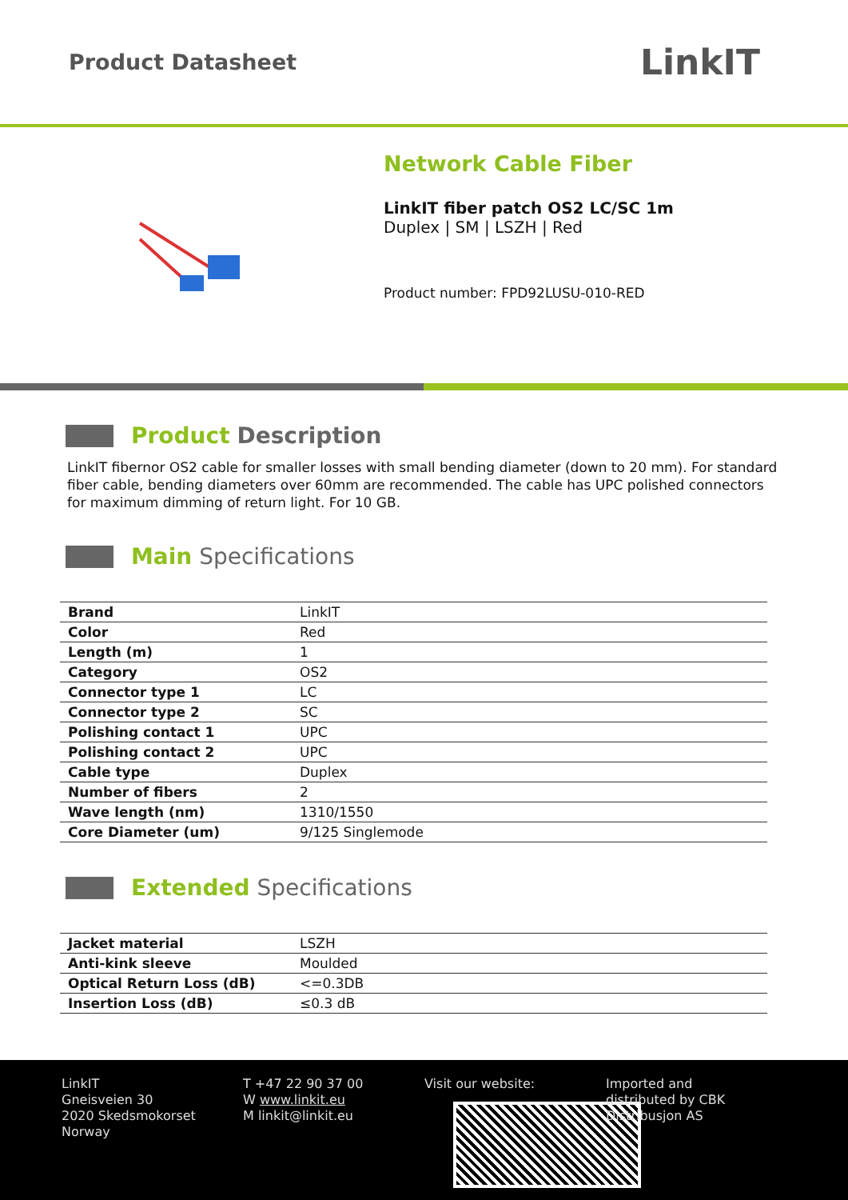Product Datasheet
LinkIT
Network Cable Fiber
LinkIT fiber patch OS2 LC/SC 1m
Duplex | SM | LSZH | Red
Product number: FPD92LUSU-010-RED
Product Description
LinkIT fibernor OS2 cable for smaller losses with small bending diameter (down to 20 mm). For standard fiber cable, bending diameters over 60mm are recommended. The cable has UPC polished connectors for maximum dimming of return light. For 10 GB.
Main Specifications
| Brand | LinkIT |
| Color | Red |
| Length (m) | 1 |
| Category | OS2 |
| Connector type 1 | LC |
| Connector type 2 | SC |
| Polishing contact 1 | UPC |
| Polishing contact 2 | UPC |
| Cable type | Duplex |
| Number of fibers | 2 |
| Wave length (nm) | 1310/1550 |
| Core Diameter (um) | 9/125 Singlemode |
Extended Specifications
| Jacket material | LSZH |
| Anti-kink sleeve | Moulded |
| Optical Return Loss (dB) | <=0.3DB |
| Insertion Loss (dB) | ≤0.3 dB |
LinkIT
Gneisveien 30
2020 Skedsmokorset
Norway
T +47 22 90 37 00
W www.linkit.eu
M linkit@linkit.eu
Visit our website: Imported and
distributed by CBK
Distribusjon AS